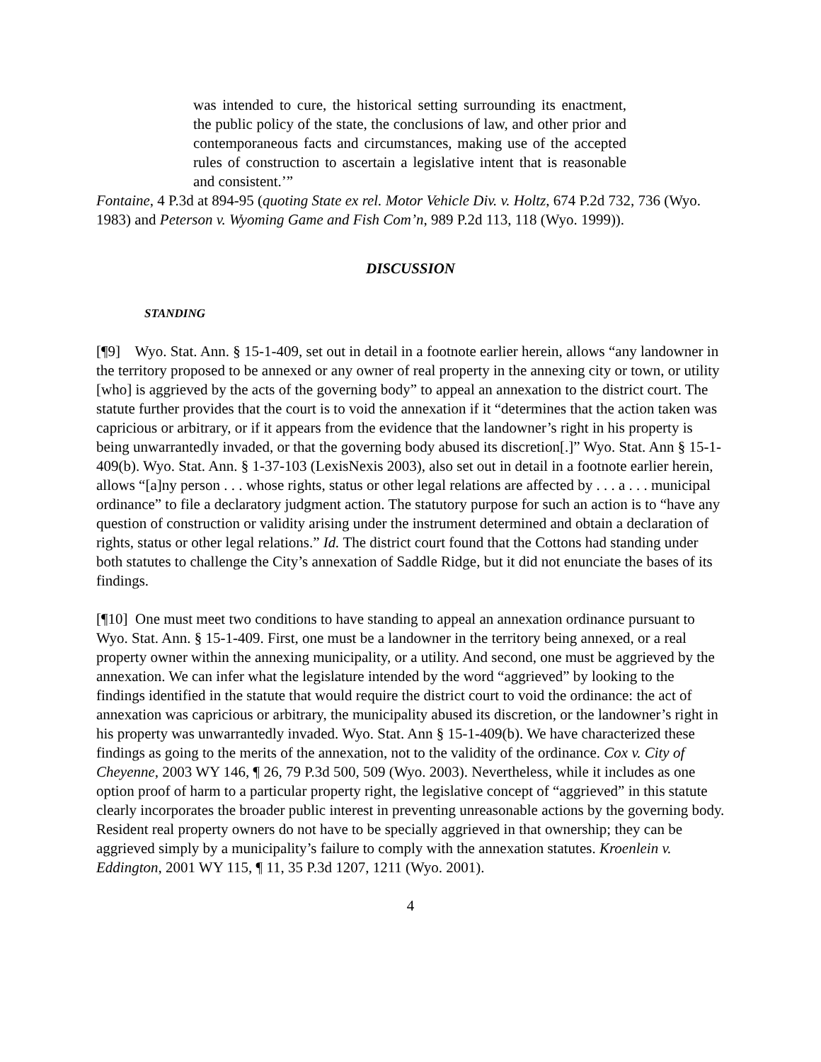was intended to cure, the historical setting surrounding its enactment, the public policy of the state, the conclusions of law, and other prior and contemporaneous facts and circumstances, making use of the accepted rules of construction to ascertain a legislative intent that is reasonable and consistent.’”
Fontaine, 4 P.3d at 894-95 (quoting State ex rel. Motor Vehicle Div. v. Holtz, 674 P.2d 732, 736 (Wyo. 1983) and Peterson v. Wyoming Game and Fish Com’n, 989 P.2d 113, 118 (Wyo. 1999)).
DISCUSSION
STANDING
[¶9] Wyo. Stat. Ann. § 15-1-409, set out in detail in a footnote earlier herein, allows “any landowner in the territory proposed to be annexed or any owner of real property in the annexing city or town, or utility [who] is aggrieved by the acts of the governing body” to appeal an annexation to the district court. The statute further provides that the court is to void the annexation if it “determines that the action taken was capricious or arbitrary, or if it appears from the evidence that the landowner’s right in his property is being unwarrantedly invaded, or that the governing body abused its discretion[.]” Wyo. Stat. Ann § 15-1-409(b). Wyo. Stat. Ann. § 1-37-103 (LexisNexis 2003), also set out in detail in a footnote earlier herein, allows “[a]ny person . . . whose rights, status or other legal relations are affected by . . . a . . . municipal ordinance” to file a declaratory judgment action. The statutory purpose for such an action is to “have any question of construction or validity arising under the instrument determined and obtain a declaration of rights, status or other legal relations.” Id. The district court found that the Cottons had standing under both statutes to challenge the City’s annexation of Saddle Ridge, but it did not enunciate the bases of its findings.
[¶10] One must meet two conditions to have standing to appeal an annexation ordinance pursuant to Wyo. Stat. Ann. § 15-1-409. First, one must be a landowner in the territory being annexed, or a real property owner within the annexing municipality, or a utility. And second, one must be aggrieved by the annexation. We can infer what the legislature intended by the word “aggrieved” by looking to the findings identified in the statute that would require the district court to void the ordinance: the act of annexation was capricious or arbitrary, the municipality abused its discretion, or the landowner’s right in his property was unwarrantedly invaded. Wyo. Stat. Ann § 15-1-409(b). We have characterized these findings as going to the merits of the annexation, not to the validity of the ordinance. Cox v. City of Cheyenne, 2003 WY 146, ¶ 26, 79 P.3d 500, 509 (Wyo. 2003). Nevertheless, while it includes as one option proof of harm to a particular property right, the legislative concept of “aggrieved” in this statute clearly incorporates the broader public interest in preventing unreasonable actions by the governing body. Resident real property owners do not have to be specially aggrieved in that ownership; they can be aggrieved simply by a municipality’s failure to comply with the annexation statutes. Kroenlein v. Eddington, 2001 WY 115, ¶ 11, 35 P.3d 1207, 1211 (Wyo. 2001).
4